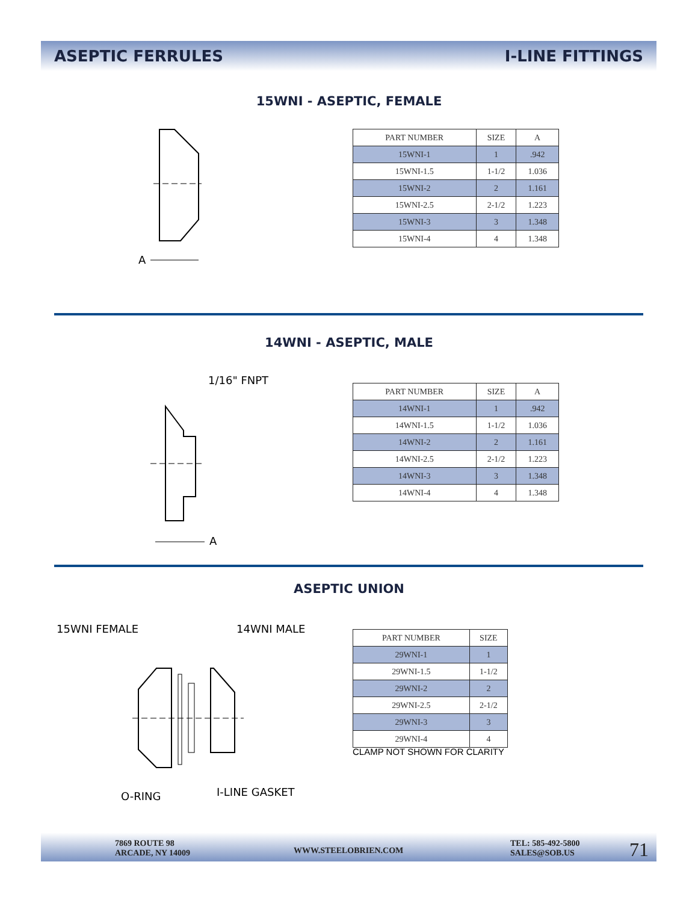ASEPTIC FERRULES I-LINE FITTINGS
15WNI - ASEPTIC, FEMALE
A
| PART NUMBER | SIZE | A |
| --- | --- | --- |
| 15WNI-1 | 1 | .942 |
| 15WNI-1.5 | 1-1/2 | 1.036 |
| 15WNI-2 | 2 | 1.161 |
| 15WNI-2.5 | 2-1/2 | 1.223 |
| 15WNI-3 | 3 | 1.348 |
| 15WNI-4 | 4 | 1.348 |
14WNI - ASEPTIC, MALE
1/16" FNPT
A
| PART NUMBER | SIZE | A |
| --- | --- | --- |
| 14WNI-1 | 1 | .942 |
| 14WNI-1.5 | 1-1/2 | 1.036 |
| 14WNI-2 | 2 | 1.161 |
| 14WNI-2.5 | 2-1/2 | 1.223 |
| 14WNI-3 | 3 | 1.348 |
| 14WNI-4 | 4 | 1.348 |
ASEPTIC UNION
15WNI FEMALE 14WNI MALE
O-RING I-LINE GASKET
| PART NUMBER | SIZE |
| --- | --- |
| 29WNI-1 | 1 |
| 29WNI-1.5 | 1-1/2 |
| 29WNI-2 | 2 |
| 29WNI-2.5 | 2-1/2 |
| 29WNI-3 | 3 |
| 29WNI-4 | 4 |
CLAMP NOT SHOWN FOR CLARITY
7869 ROUTE 98
ARCADE, NY 14009
WWW.STEELOBRIEN.COM
TEL: 585-492-5800
SALES@SOB.US
71